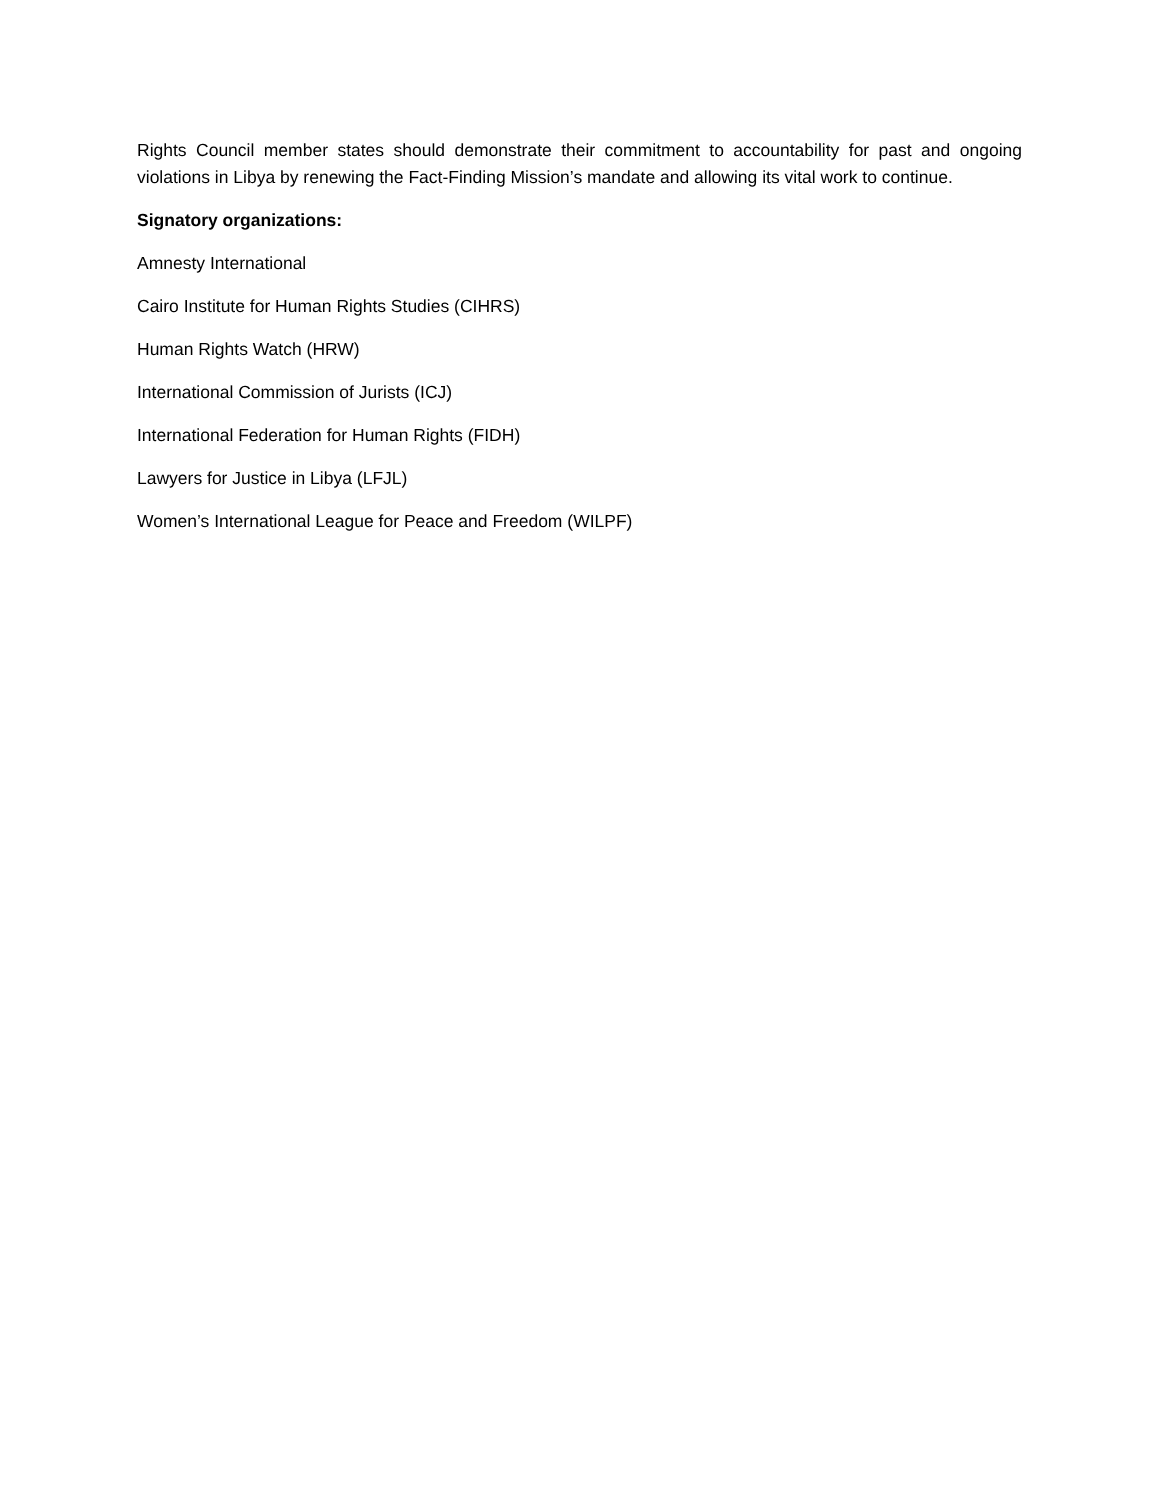Rights Council member states should demonstrate their commitment to accountability for past and ongoing violations in Libya by renewing the Fact-Finding Mission’s mandate and allowing its vital work to continue.
Signatory organizations:
Amnesty International
Cairo Institute for Human Rights Studies (CIHRS)
Human Rights Watch (HRW)
International Commission of Jurists (ICJ)
International Federation for Human Rights (FIDH)
Lawyers for Justice in Libya (LFJL)
Women’s International League for Peace and Freedom (WILPF)